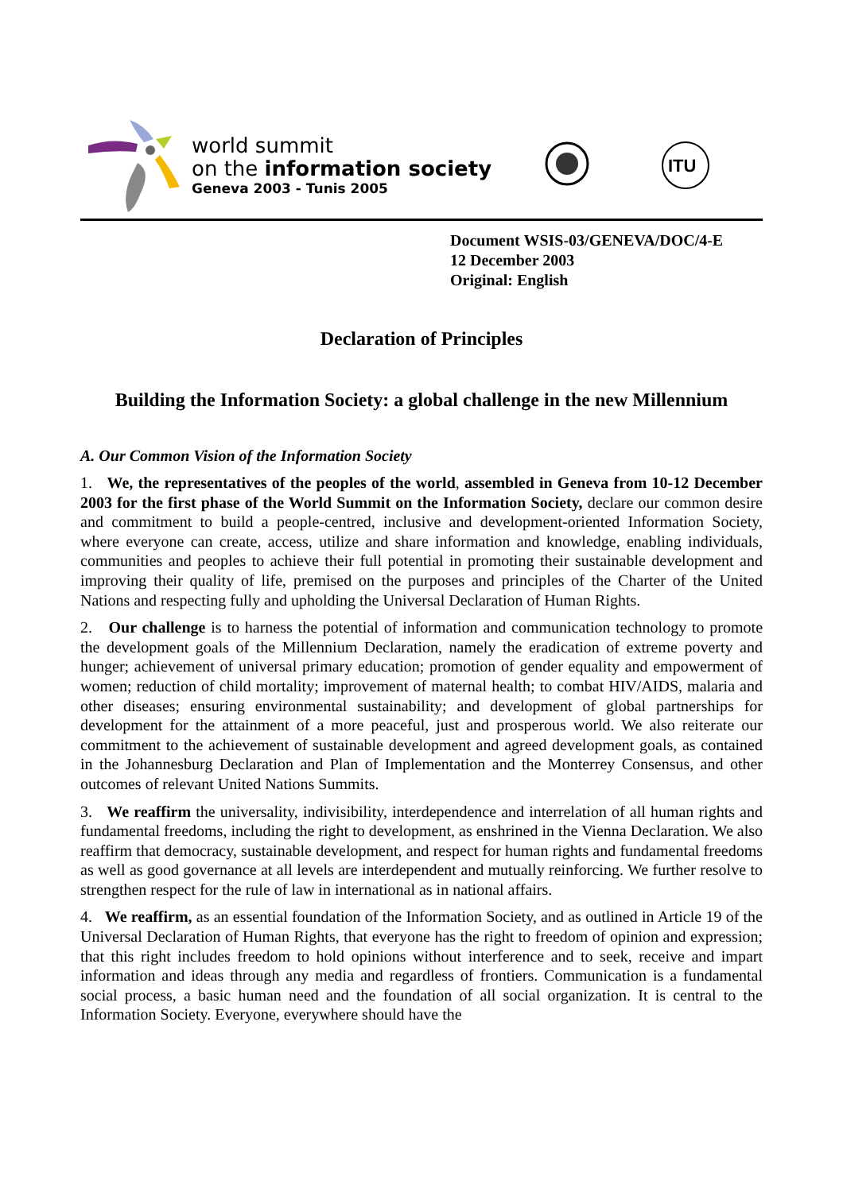world summit
on the information society
Geneva 2003 - Tunis 2005
ITU
Document WSIS-03/GENEVA/DOC/4-E
12 December 2003
Original: English
Declaration of Principles
Building the Information Society: a global challenge in the new Millennium
A. Our Common Vision of the Information Society
1. We, the representatives of the peoples of the world, assembled in Geneva from 10-12 December 2003 for the first phase of the World Summit on the Information Society, declare our common desire and commitment to build a people-centred, inclusive and development-oriented Information Society, where everyone can create, access, utilize and share information and knowledge, enabling individuals, communities and peoples to achieve their full potential in promoting their sustainable development and improving their quality of life, premised on the purposes and principles of the Charter of the United Nations and respecting fully and upholding the Universal Declaration of Human Rights.
2. Our challenge is to harness the potential of information and communication technology to promote the development goals of the Millennium Declaration, namely the eradication of extreme poverty and hunger; achievement of universal primary education; promotion of gender equality and empowerment of women; reduction of child mortality; improvement of maternal health; to combat HIV/AIDS, malaria and other diseases; ensuring environmental sustainability; and development of global partnerships for development for the attainment of a more peaceful, just and prosperous world. We also reiterate our commitment to the achievement of sustainable development and agreed development goals, as contained in the Johannesburg Declaration and Plan of Implementation and the Monterrey Consensus, and other outcomes of relevant United Nations Summits.
3. We reaffirm the universality, indivisibility, interdependence and interrelation of all human rights and fundamental freedoms, including the right to development, as enshrined in the Vienna Declaration. We also reaffirm that democracy, sustainable development, and respect for human rights and fundamental freedoms as well as good governance at all levels are interdependent and mutually reinforcing. We further resolve to strengthen respect for the rule of law in international as in national affairs.
4. We reaffirm, as an essential foundation of the Information Society, and as outlined in Article 19 of the Universal Declaration of Human Rights, that everyone has the right to freedom of opinion and expression; that this right includes freedom to hold opinions without interference and to seek, receive and impart information and ideas through any media and regardless of frontiers. Communication is a fundamental social process, a basic human need and the foundation of all social organization. It is central to the Information Society. Everyone, everywhere should have the